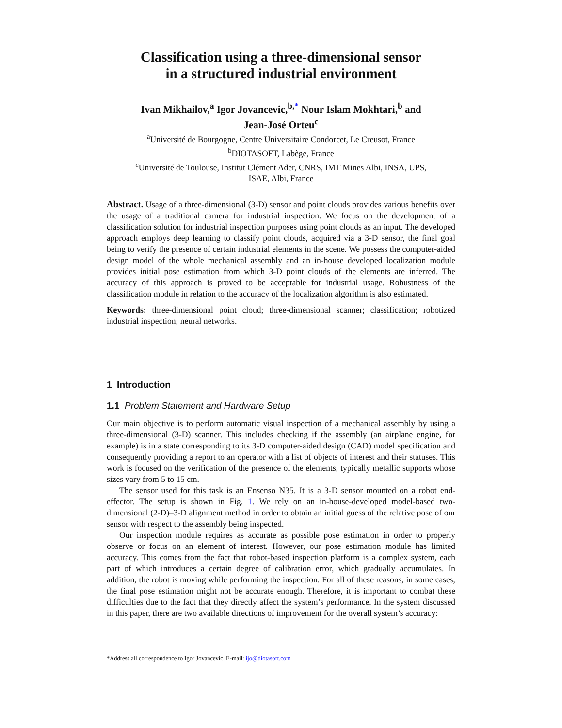Classification using a three-dimensional sensor
in a structured industrial environment
Ivan Mikhailov,<sup>a</sup> Igor Jovancevic,<sup>b,*</sup> Nour Islam Mokhtari,<sup>b</sup> and
Jean-José Orteu<sup>c</sup>
<sup>a</sup> Université de Bourgogne, Centre Universitaire Condorcet, Le Creusot, France
<sup>b</sup> DIOTASOFT, Labège, France
<sup>c</sup> Université de Toulouse, Institut Clément Ader, CNRS, IMT Mines Albi, INSA, UPS,
ISAE, Albi, France
Abstract. Usage of a three-dimensional (3-D) sensor and point clouds provides various benefits over the usage of a traditional camera for industrial inspection. We focus on the development of a classification solution for industrial inspection purposes using point clouds as an input. The developed approach employs deep learning to classify point clouds, acquired via a 3-D sensor, the final goal being to verify the presence of certain industrial elements in the scene. We possess the computer-aided design model of the whole mechanical assembly and an in-house developed localization module provides initial pose estimation from which 3-D point clouds of the elements are inferred. The accuracy of this approach is proved to be acceptable for industrial usage. Robustness of the classification module in relation to the accuracy of the localization algorithm is also estimated.
Keywords: three-dimensional point cloud; three-dimensional scanner; classification; robotized industrial inspection; neural networks.
1 Introduction
1.1 Problem Statement and Hardware Setup
Our main objective is to perform automatic visual inspection of a mechanical assembly by using a three-dimensional (3-D) scanner. This includes checking if the assembly (an airplane engine, for example) is in a state corresponding to its 3-D computer-aided design (CAD) model specification and consequently providing a report to an operator with a list of objects of interest and their statuses. This work is focused on the verification of the presence of the elements, typically metallic supports whose sizes vary from 5 to 15 cm.
The sensor used for this task is an Ensenso N35. It is a 3-D sensor mounted on a robot end-effector. The setup is shown in Fig. 1. We rely on an in-house-developed model-based two-dimensional (2-D)–3-D alignment method in order to obtain an initial guess of the relative pose of our sensor with respect to the assembly being inspected.
Our inspection module requires as accurate as possible pose estimation in order to properly observe or focus on an element of interest. However, our pose estimation module has limited accuracy. This comes from the fact that robot-based inspection platform is a complex system, each part of which introduces a certain degree of calibration error, which gradually accumulates. In addition, the robot is moving while performing the inspection. For all of these reasons, in some cases, the final pose estimation might not be accurate enough. Therefore, it is important to combat these difficulties due to the fact that they directly affect the system’s performance. In the system discussed in this paper, there are two available directions of improvement for the overall system’s accuracy:
*Address all correspondence to Igor Jovancevic, E-mail: ijo@diotasoft.com